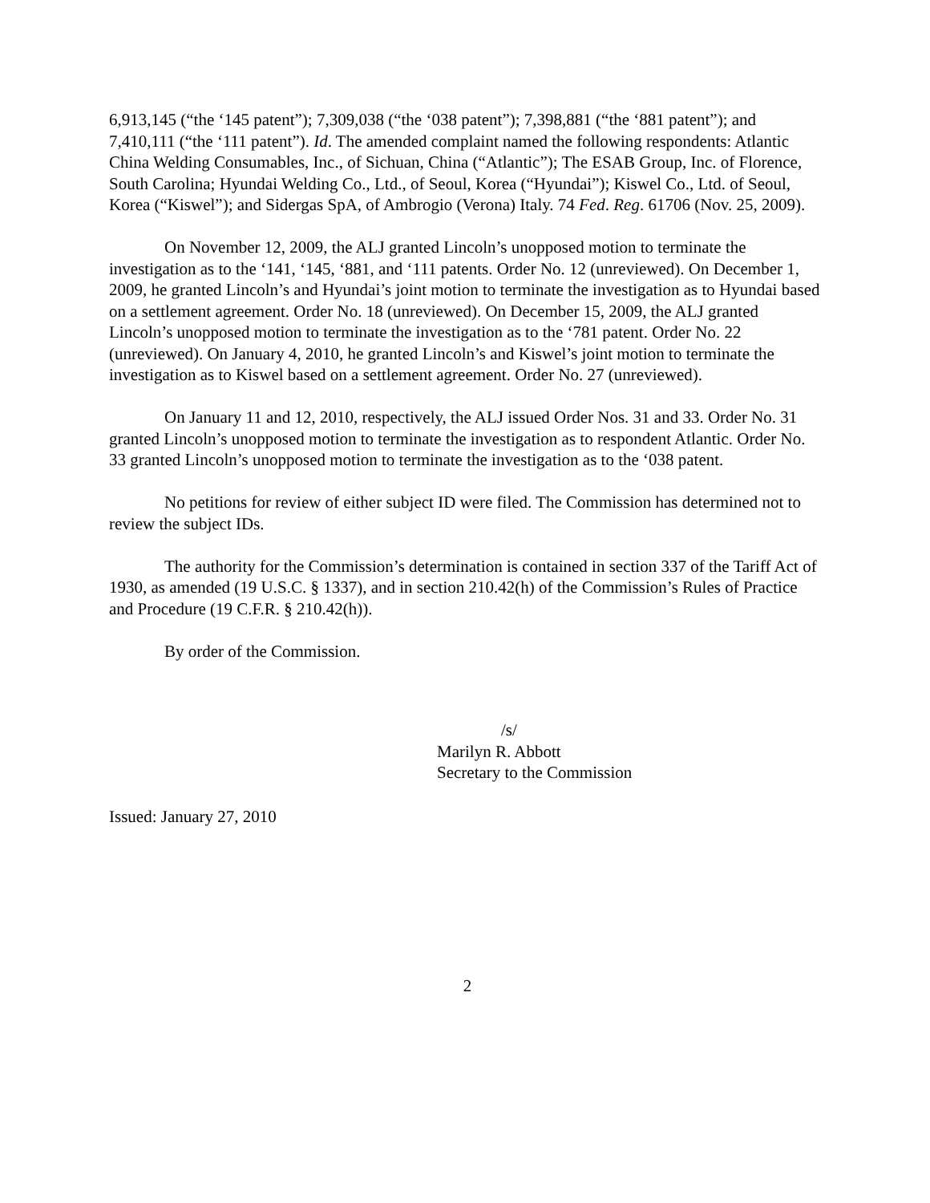6,913,145 (“the ‘145 patent”); 7,309,038 (“the ‘038 patent”); 7,398,881 (“the ‘881 patent”); and 7,410,111 (“the ‘111 patent”). Id. The amended complaint named the following respondents: Atlantic China Welding Consumables, Inc., of Sichuan, China (“Atlantic”); The ESAB Group, Inc. of Florence, South Carolina; Hyundai Welding Co., Ltd., of Seoul, Korea (“Hyundai”); Kiswel Co., Ltd. of Seoul, Korea (“Kiswel”); and Sidergas SpA, of Ambrogio (Verona) Italy. 74 Fed. Reg. 61706 (Nov. 25, 2009).
On November 12, 2009, the ALJ granted Lincoln’s unopposed motion to terminate the investigation as to the ‘141, ‘145, ‘881, and ‘111 patents. Order No. 12 (unreviewed). On December 1, 2009, he granted Lincoln’s and Hyundai’s joint motion to terminate the investigation as to Hyundai based on a settlement agreement. Order No. 18 (unreviewed). On December 15, 2009, the ALJ granted Lincoln’s unopposed motion to terminate the investigation as to the ‘781 patent. Order No. 22 (unreviewed). On January 4, 2010, he granted Lincoln’s and Kiswel’s joint motion to terminate the investigation as to Kiswel based on a settlement agreement. Order No. 27 (unreviewed).
On January 11 and 12, 2010, respectively, the ALJ issued Order Nos. 31 and 33. Order No. 31 granted Lincoln’s unopposed motion to terminate the investigation as to respondent Atlantic. Order No. 33 granted Lincoln’s unopposed motion to terminate the investigation as to the ‘038 patent.
No petitions for review of either subject ID were filed. The Commission has determined not to review the subject IDs.
The authority for the Commission’s determination is contained in section 337 of the Tariff Act of 1930, as amended (19 U.S.C. § 1337), and in section 210.42(h) of the Commission’s Rules of Practice and Procedure (19 C.F.R. § 210.42(h)).
By order of the Commission.
/s/
Marilyn R. Abbott
Secretary to the Commission
Issued: January 27, 2010
2